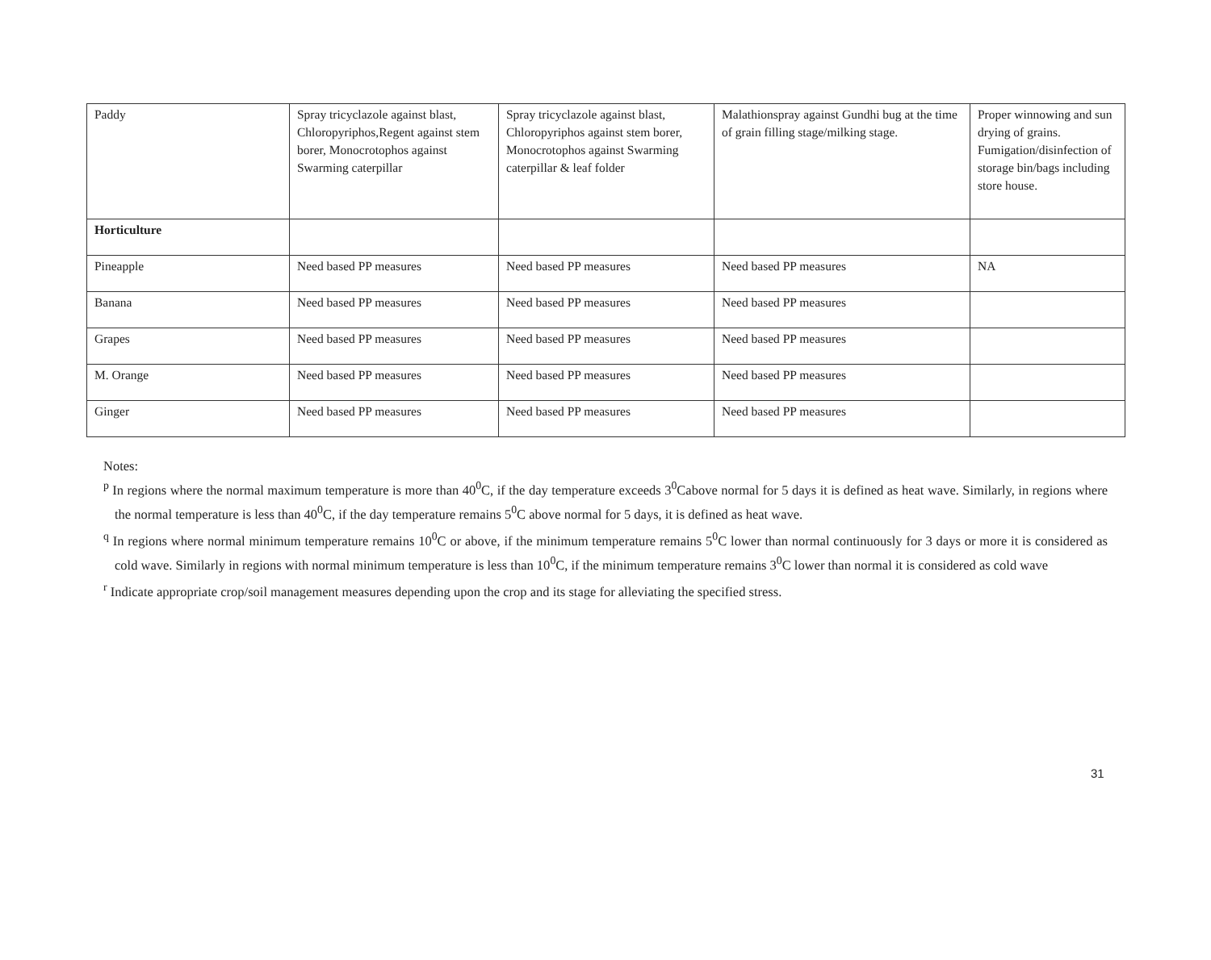| Paddy | Spray tricyclazole against blast, Chloropyriphos,Regent against stem borer, Monocrotophos against Swarming caterpillar | Spray tricyclazole against blast, Chloropyriphos against stem borer, Monocrotophos against Swarming caterpillar & leaf folder | Malathionspray against Gundhi bug at the time of grain filling stage/milking stage. | Proper winnowing and sun drying of grains. Fumigation/disinfection of storage bin/bags including store house. |
| Horticulture | | | | |
| Pineapple | Need based PP measures | Need based PP measures | Need based PP measures | NA |
| Banana | Need based PP measures | Need based PP measures | Need based PP measures | |
| Grapes | Need based PP measures | Need based PP measures | Need based PP measures | |
| M. Orange | Need based PP measures | Need based PP measures | Need based PP measures | |
| Ginger | Need based PP measures | Need based PP measures | Need based PP measures | |
Notes:
<sup>p</sup> In regions where the normal maximum temperature is more than 40<sup>0</sup>C, if the day temperature exceeds 3<sup>0</sup>Cabove normal for 5 days it is defined as heat wave. Similarly, in regions where the normal temperature is less than 40<sup>0</sup>C, if the day temperature remains 5<sup>0</sup>C above normal for 5 days, it is defined as heat wave.
<sup>q</sup> In regions where normal minimum temperature remains 10<sup>0</sup>C or above, if the minimum temperature remains 5<sup>0</sup>C lower than normal continuously for 3 days or more it is considered as cold wave. Similarly in regions with normal minimum temperature is less than 10<sup>0</sup>C, if the minimum temperature remains 3<sup>0</sup>C lower than normal it is considered as cold wave
<sup>r</sup> Indicate appropriate crop/soil management measures depending upon the crop and its stage for alleviating the specified stress.
31